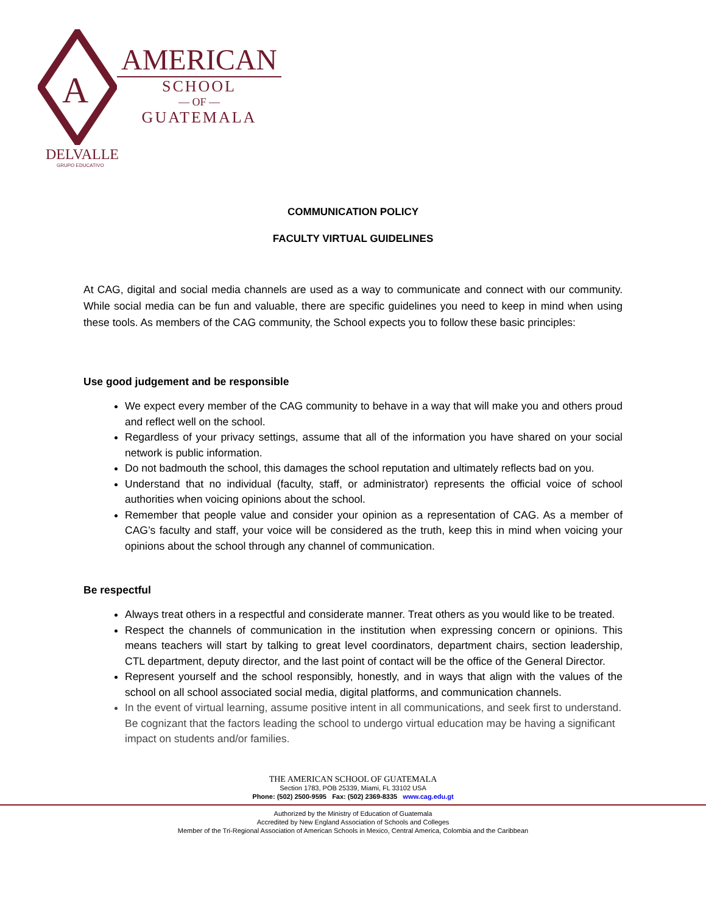A
AMERICAN
SCHOOL
— OF —
GUATEMALA
DELVALLE
GRUPO EDUCATIVO
COMMUNICATION POLICY
FACULTY VIRTUAL GUIDELINES
At CAG, digital and social media channels are used as a way to communicate and connect with our community. While social media can be fun and valuable, there are specific guidelines you need to keep in mind when using these tools. As members of the CAG community, the School expects you to follow these basic principles:
Use good judgement and be responsible
We expect every member of the CAG community to behave in a way that will make you and others proud and reflect well on the school.
Regardless of your privacy settings, assume that all of the information you have shared on your social network is public information.
Do not badmouth the school, this damages the school reputation and ultimately reflects bad on you.
Understand that no individual (faculty, staff, or administrator) represents the official voice of school authorities when voicing opinions about the school.
Remember that people value and consider your opinion as a representation of CAG. As a member of CAG’s faculty and staff, your voice will be considered as the truth, keep this in mind when voicing your opinions about the school through any channel of communication.
Be respectful
Always treat others in a respectful and considerate manner. Treat others as you would like to be treated.
Respect the channels of communication in the institution when expressing concern or opinions. This means teachers will start by talking to great level coordinators, department chairs, section leadership, CTL department, deputy director, and the last point of contact will be the office of the General Director.
Represent yourself and the school responsibly, honestly, and in ways that align with the values of the school on all school associated social media, digital platforms, and communication channels.
In the event of virtual learning, assume positive intent in all communications, and seek first to understand. Be cognizant that the factors leading the school to undergo virtual education may be having a significant impact on students and/or families.
THE AMERICAN SCHOOL OF GUATEMALA
Section 1783, POB 25339, Miami, FL 33102 USA
Phone: (502) 2500-9595 Fax: (502) 2369-8335 www.cag.edu.gt
Authorized by the Ministry of Education of Guatemala
Accredited by New England Association of Schools and Colleges
Member of the Tri-Regional Association of American Schools in Mexico, Central America, Colombia and the Caribbean